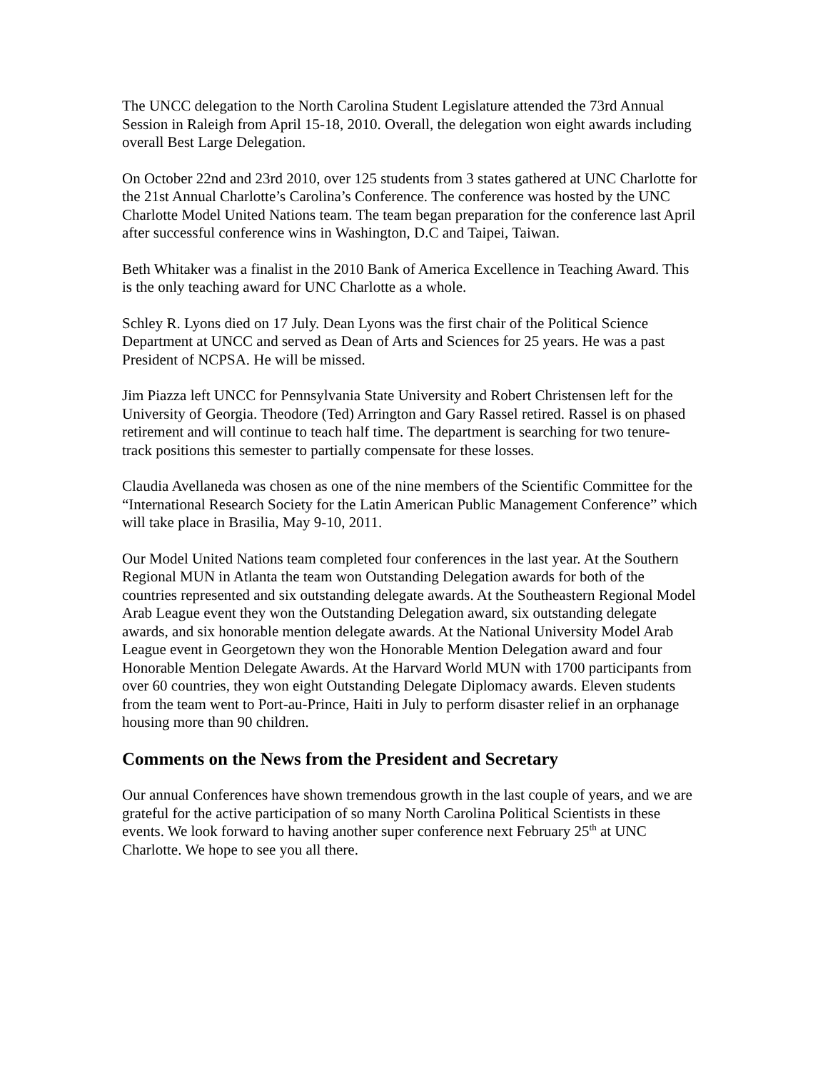The UNCC delegation to the North Carolina Student Legislature attended the 73rd Annual Session in Raleigh from April 15-18, 2010. Overall, the delegation won eight awards including overall Best Large Delegation.
On October 22nd and 23rd 2010, over 125 students from 3 states gathered at UNC Charlotte for the 21st Annual Charlotte’s Carolina’s Conference. The conference was hosted by the UNC Charlotte Model United Nations team. The team began preparation for the conference last April after successful conference wins in Washington, D.C and Taipei, Taiwan.
Beth Whitaker was a finalist in the 2010 Bank of America Excellence in Teaching Award. This is the only teaching award for UNC Charlotte as a whole.
Schley R. Lyons died on 17 July. Dean Lyons was the first chair of the Political Science Department at UNCC and served as Dean of Arts and Sciences for 25 years. He was a past President of NCPSA. He will be missed.
Jim Piazza left UNCC for Pennsylvania State University and Robert Christensen left for the University of Georgia. Theodore (Ted) Arrington and Gary Rassel retired. Rassel is on phased retirement and will continue to teach half time. The department is searching for two tenure-track positions this semester to partially compensate for these losses.
Claudia Avellaneda was chosen as one of the nine members of the Scientific Committee for the “International Research Society for the Latin American Public Management Conference” which will take place in Brasilia, May 9-10, 2011.
Our Model United Nations team completed four conferences in the last year. At the Southern Regional MUN in Atlanta the team won Outstanding Delegation awards for both of the countries represented and six outstanding delegate awards. At the Southeastern Regional Model Arab League event they won the Outstanding Delegation award, six outstanding delegate awards, and six honorable mention delegate awards. At the National University Model Arab League event in Georgetown they won the Honorable Mention Delegation award and four Honorable Mention Delegate Awards. At the Harvard World MUN with 1700 participants from over 60 countries, they won eight Outstanding Delegate Diplomacy awards. Eleven students from the team went to Port-au-Prince, Haiti in July to perform disaster relief in an orphanage housing more than 90 children.
Comments on the News from the President and Secretary
Our annual Conferences have shown tremendous growth in the last couple of years, and we are grateful for the active participation of so many North Carolina Political Scientists in these events. We look forward to having another super conference next February 25<sup>th</sup> at UNC Charlotte. We hope to see you all there.